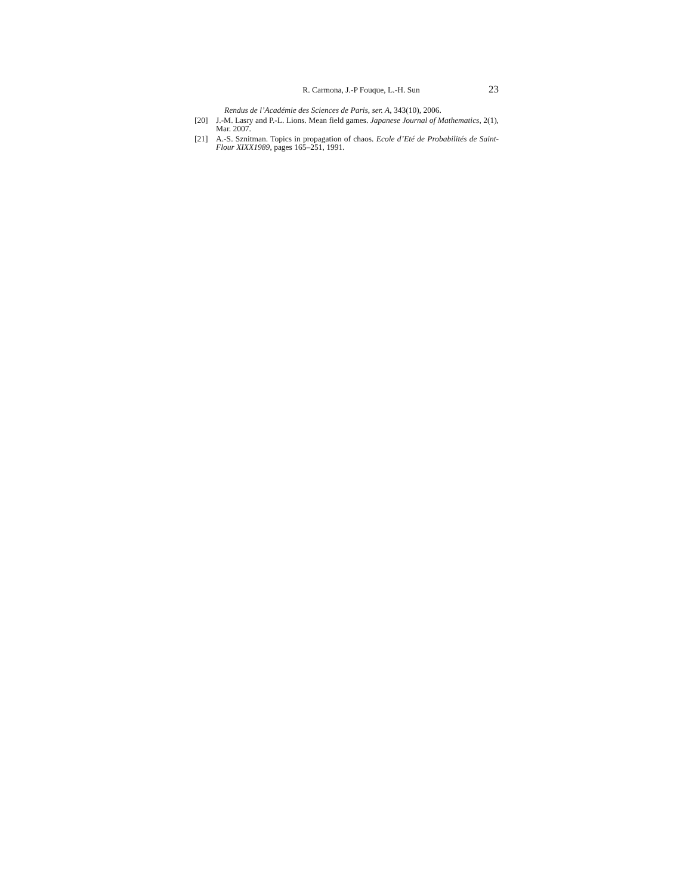R. Carmona, J.-P Fouque, L.-H. Sun 23
Rendus de l’Académie des Sciences de Paris, ser. A, 343(10), 2006.
[20] J.-M. Lasry and P.-L. Lions. Mean field games. Japanese Journal of Mathematics, 2(1), Mar. 2007.
[21] A.-S. Sznitman. Topics in propagation of chaos. Ecole d’Eté de Probabilités de Saint-Flour XIXX1989, pages 165–251, 1991.